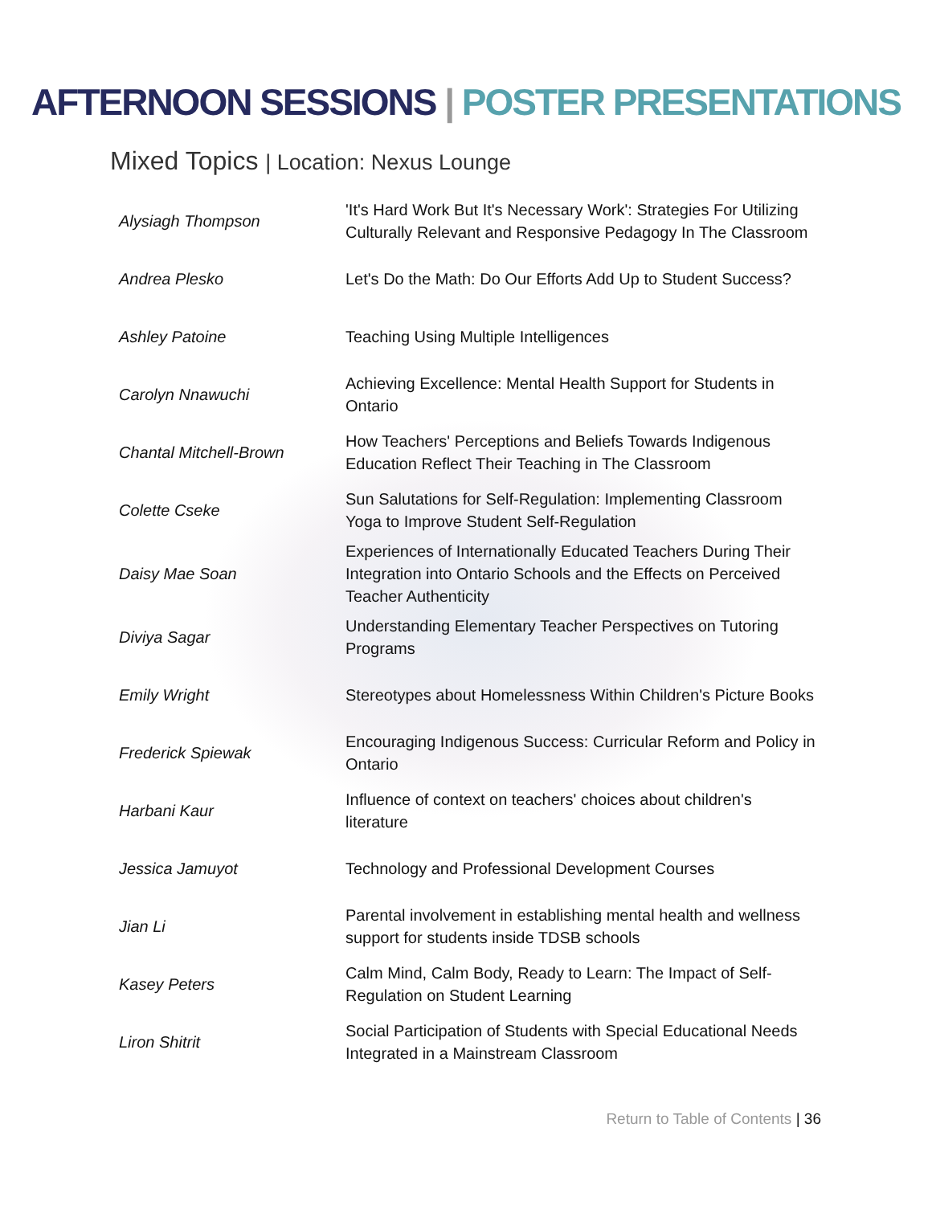AFTERNOON SESSIONS | POSTER PRESENTATIONS
Mixed Topics | Location: Nexus Lounge
| Alysiagh Thompson | 'It's Hard Work But It's Necessary Work': Strategies For Utilizing Culturally Relevant and Responsive Pedagogy In The Classroom |
| Andrea Plesko | Let's Do the Math: Do Our Efforts Add Up to Student Success? |
| Ashley Patoine | Teaching Using Multiple Intelligences |
| Carolyn Nnawuchi | Achieving Excellence: Mental Health Support for Students in Ontario |
| Chantal Mitchell-Brown | How Teachers' Perceptions and Beliefs Towards Indigenous Education Reflect Their Teaching in The Classroom |
| Colette Cseke | Sun Salutations for Self-Regulation: Implementing Classroom Yoga to Improve Student Self-Regulation |
| Daisy Mae Soan | Experiences of Internationally Educated Teachers During Their Integration into Ontario Schools and the Effects on Perceived Teacher Authenticity |
| Diviya Sagar | Understanding Elementary Teacher Perspectives on Tutoring Programs |
| Emily Wright | Stereotypes about Homelessness Within Children's Picture Books |
| Frederick Spiewak | Encouraging Indigenous Success: Curricular Reform and Policy in Ontario |
| Harbani Kaur | Influence of context on teachers' choices about children's literature |
| Jessica Jamuyot | Technology and Professional Development Courses |
| Jian Li | Parental involvement in establishing mental health and wellness support for students inside TDSB schools |
| Kasey Peters | Calm Mind, Calm Body, Ready to Learn: The Impact of Self-Regulation on Student Learning |
| Liron Shitrit | Social Participation of Students with Special Educational Needs Integrated in a Mainstream Classroom |
Return to Table of Contents | 36